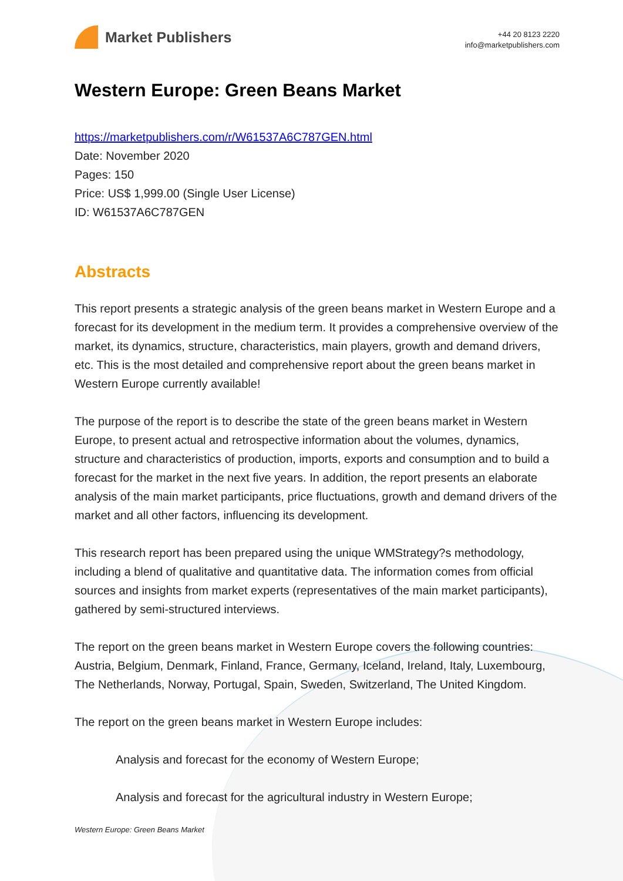Market Publishers
+44 20 8123 2220
info@marketpublishers.com
Western Europe: Green Beans Market
https://marketpublishers.com/r/W61537A6C787GEN.html
Date: November 2020
Pages: 150
Price: US$ 1,999.00 (Single User License)
ID: W61537A6C787GEN
Abstracts
This report presents a strategic analysis of the green beans market in Western Europe and a forecast for its development in the medium term. It provides a comprehensive overview of the market, its dynamics, structure, characteristics, main players, growth and demand drivers, etc. This is the most detailed and comprehensive report about the green beans market in Western Europe currently available!
The purpose of the report is to describe the state of the green beans market in Western Europe, to present actual and retrospective information about the volumes, dynamics, structure and characteristics of production, imports, exports and consumption and to build a forecast for the market in the next five years. In addition, the report presents an elaborate analysis of the main market participants, price fluctuations, growth and demand drivers of the market and all other factors, influencing its development.
This research report has been prepared using the unique WMStrategy?s methodology, including a blend of qualitative and quantitative data. The information comes from official sources and insights from market experts (representatives of the main market participants), gathered by semi-structured interviews.
The report on the green beans market in Western Europe covers the following countries: Austria, Belgium, Denmark, Finland, France, Germany, Iceland, Ireland, Italy, Luxembourg, The Netherlands, Norway, Portugal, Spain, Sweden, Switzerland, The United Kingdom.
The report on the green beans market in Western Europe includes:
Analysis and forecast for the economy of Western Europe;
Analysis and forecast for the agricultural industry in Western Europe;
Western Europe: Green Beans Market